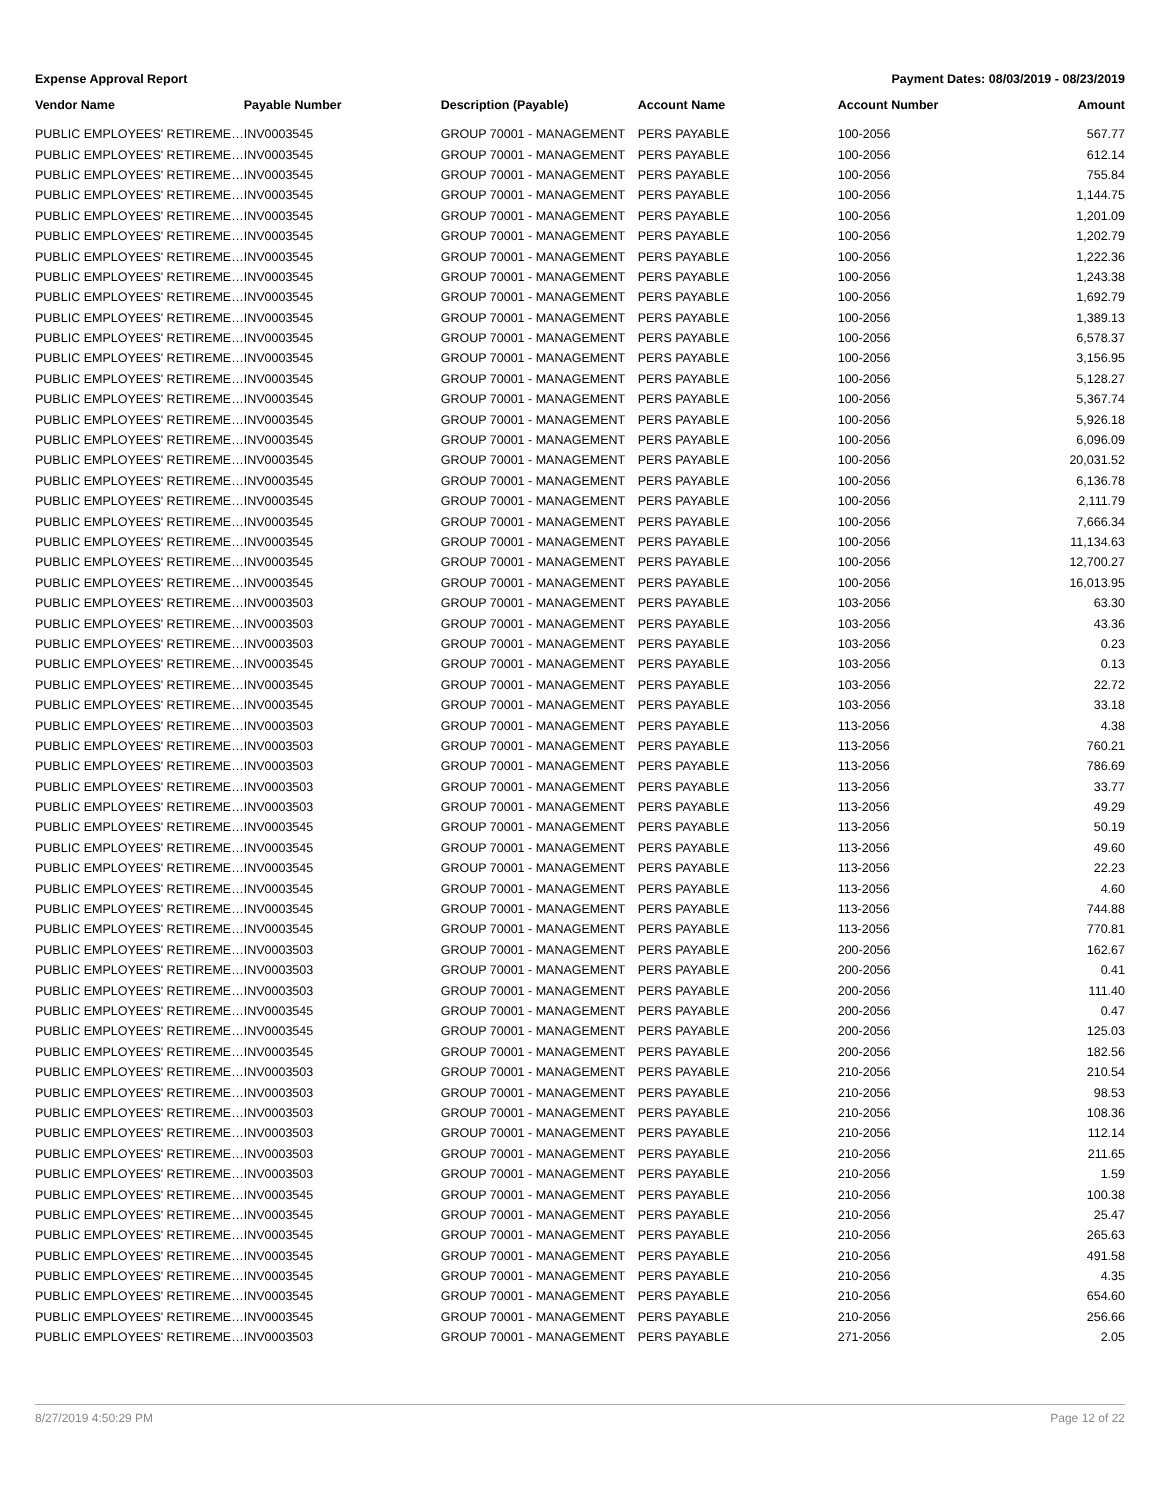Expense Approval Report Payment Dates: 08/03/2019 - 08/23/2019
| Vendor Name | Payable Number | Description (Payable) | Account Name | Account Number | Amount |
| --- | --- | --- | --- | --- | --- |
| PUBLIC EMPLOYEES' RETIREME… | INV0003545 | GROUP 70001 - MANAGEMENT | PERS PAYABLE | 100-2056 | 567.77 |
| PUBLIC EMPLOYEES' RETIREME… | INV0003545 | GROUP 70001 - MANAGEMENT | PERS PAYABLE | 100-2056 | 612.14 |
| PUBLIC EMPLOYEES' RETIREME… | INV0003545 | GROUP 70001 - MANAGEMENT | PERS PAYABLE | 100-2056 | 755.84 |
| PUBLIC EMPLOYEES' RETIREME… | INV0003545 | GROUP 70001 - MANAGEMENT | PERS PAYABLE | 100-2056 | 1,144.75 |
| PUBLIC EMPLOYEES' RETIREME… | INV0003545 | GROUP 70001 - MANAGEMENT | PERS PAYABLE | 100-2056 | 1,201.09 |
| PUBLIC EMPLOYEES' RETIREME… | INV0003545 | GROUP 70001 - MANAGEMENT | PERS PAYABLE | 100-2056 | 1,202.79 |
| PUBLIC EMPLOYEES' RETIREME… | INV0003545 | GROUP 70001 - MANAGEMENT | PERS PAYABLE | 100-2056 | 1,222.36 |
| PUBLIC EMPLOYEES' RETIREME… | INV0003545 | GROUP 70001 - MANAGEMENT | PERS PAYABLE | 100-2056 | 1,243.38 |
| PUBLIC EMPLOYEES' RETIREME… | INV0003545 | GROUP 70001 - MANAGEMENT | PERS PAYABLE | 100-2056 | 1,692.79 |
| PUBLIC EMPLOYEES' RETIREME… | INV0003545 | GROUP 70001 - MANAGEMENT | PERS PAYABLE | 100-2056 | 1,389.13 |
| PUBLIC EMPLOYEES' RETIREME… | INV0003545 | GROUP 70001 - MANAGEMENT | PERS PAYABLE | 100-2056 | 6,578.37 |
| PUBLIC EMPLOYEES' RETIREME… | INV0003545 | GROUP 70001 - MANAGEMENT | PERS PAYABLE | 100-2056 | 3,156.95 |
| PUBLIC EMPLOYEES' RETIREME… | INV0003545 | GROUP 70001 - MANAGEMENT | PERS PAYABLE | 100-2056 | 5,128.27 |
| PUBLIC EMPLOYEES' RETIREME… | INV0003545 | GROUP 70001 - MANAGEMENT | PERS PAYABLE | 100-2056 | 5,367.74 |
| PUBLIC EMPLOYEES' RETIREME… | INV0003545 | GROUP 70001 - MANAGEMENT | PERS PAYABLE | 100-2056 | 5,926.18 |
| PUBLIC EMPLOYEES' RETIREME… | INV0003545 | GROUP 70001 - MANAGEMENT | PERS PAYABLE | 100-2056 | 6,096.09 |
| PUBLIC EMPLOYEES' RETIREME… | INV0003545 | GROUP 70001 - MANAGEMENT | PERS PAYABLE | 100-2056 | 20,031.52 |
| PUBLIC EMPLOYEES' RETIREME… | INV0003545 | GROUP 70001 - MANAGEMENT | PERS PAYABLE | 100-2056 | 6,136.78 |
| PUBLIC EMPLOYEES' RETIREME… | INV0003545 | GROUP 70001 - MANAGEMENT | PERS PAYABLE | 100-2056 | 2,111.79 |
| PUBLIC EMPLOYEES' RETIREME… | INV0003545 | GROUP 70001 - MANAGEMENT | PERS PAYABLE | 100-2056 | 7,666.34 |
| PUBLIC EMPLOYEES' RETIREME… | INV0003545 | GROUP 70001 - MANAGEMENT | PERS PAYABLE | 100-2056 | 11,134.63 |
| PUBLIC EMPLOYEES' RETIREME… | INV0003545 | GROUP 70001 - MANAGEMENT | PERS PAYABLE | 100-2056 | 12,700.27 |
| PUBLIC EMPLOYEES' RETIREME… | INV0003545 | GROUP 70001 - MANAGEMENT | PERS PAYABLE | 100-2056 | 16,013.95 |
| PUBLIC EMPLOYEES' RETIREME… | INV0003503 | GROUP 70001 - MANAGEMENT | PERS PAYABLE | 103-2056 | 63.30 |
| PUBLIC EMPLOYEES' RETIREME… | INV0003503 | GROUP 70001 - MANAGEMENT | PERS PAYABLE | 103-2056 | 43.36 |
| PUBLIC EMPLOYEES' RETIREME… | INV0003503 | GROUP 70001 - MANAGEMENT | PERS PAYABLE | 103-2056 | 0.23 |
| PUBLIC EMPLOYEES' RETIREME… | INV0003545 | GROUP 70001 - MANAGEMENT | PERS PAYABLE | 103-2056 | 0.13 |
| PUBLIC EMPLOYEES' RETIREME… | INV0003545 | GROUP 70001 - MANAGEMENT | PERS PAYABLE | 103-2056 | 22.72 |
| PUBLIC EMPLOYEES' RETIREME… | INV0003545 | GROUP 70001 - MANAGEMENT | PERS PAYABLE | 103-2056 | 33.18 |
| PUBLIC EMPLOYEES' RETIREME… | INV0003503 | GROUP 70001 - MANAGEMENT | PERS PAYABLE | 113-2056 | 4.38 |
| PUBLIC EMPLOYEES' RETIREME… | INV0003503 | GROUP 70001 - MANAGEMENT | PERS PAYABLE | 113-2056 | 760.21 |
| PUBLIC EMPLOYEES' RETIREME… | INV0003503 | GROUP 70001 - MANAGEMENT | PERS PAYABLE | 113-2056 | 786.69 |
| PUBLIC EMPLOYEES' RETIREME… | INV0003503 | GROUP 70001 - MANAGEMENT | PERS PAYABLE | 113-2056 | 33.77 |
| PUBLIC EMPLOYEES' RETIREME… | INV0003503 | GROUP 70001 - MANAGEMENT | PERS PAYABLE | 113-2056 | 49.29 |
| PUBLIC EMPLOYEES' RETIREME… | INV0003545 | GROUP 70001 - MANAGEMENT | PERS PAYABLE | 113-2056 | 50.19 |
| PUBLIC EMPLOYEES' RETIREME… | INV0003545 | GROUP 70001 - MANAGEMENT | PERS PAYABLE | 113-2056 | 49.60 |
| PUBLIC EMPLOYEES' RETIREME… | INV0003545 | GROUP 70001 - MANAGEMENT | PERS PAYABLE | 113-2056 | 22.23 |
| PUBLIC EMPLOYEES' RETIREME… | INV0003545 | GROUP 70001 - MANAGEMENT | PERS PAYABLE | 113-2056 | 4.60 |
| PUBLIC EMPLOYEES' RETIREME… | INV0003545 | GROUP 70001 - MANAGEMENT | PERS PAYABLE | 113-2056 | 744.88 |
| PUBLIC EMPLOYEES' RETIREME… | INV0003545 | GROUP 70001 - MANAGEMENT | PERS PAYABLE | 113-2056 | 770.81 |
| PUBLIC EMPLOYEES' RETIREME… | INV0003503 | GROUP 70001 - MANAGEMENT | PERS PAYABLE | 200-2056 | 162.67 |
| PUBLIC EMPLOYEES' RETIREME… | INV0003503 | GROUP 70001 - MANAGEMENT | PERS PAYABLE | 200-2056 | 0.41 |
| PUBLIC EMPLOYEES' RETIREME… | INV0003503 | GROUP 70001 - MANAGEMENT | PERS PAYABLE | 200-2056 | 111.40 |
| PUBLIC EMPLOYEES' RETIREME… | INV0003545 | GROUP 70001 - MANAGEMENT | PERS PAYABLE | 200-2056 | 0.47 |
| PUBLIC EMPLOYEES' RETIREME… | INV0003545 | GROUP 70001 - MANAGEMENT | PERS PAYABLE | 200-2056 | 125.03 |
| PUBLIC EMPLOYEES' RETIREME… | INV0003545 | GROUP 70001 - MANAGEMENT | PERS PAYABLE | 200-2056 | 182.56 |
| PUBLIC EMPLOYEES' RETIREME… | INV0003503 | GROUP 70001 - MANAGEMENT | PERS PAYABLE | 210-2056 | 210.54 |
| PUBLIC EMPLOYEES' RETIREME… | INV0003503 | GROUP 70001 - MANAGEMENT | PERS PAYABLE | 210-2056 | 98.53 |
| PUBLIC EMPLOYEES' RETIREME… | INV0003503 | GROUP 70001 - MANAGEMENT | PERS PAYABLE | 210-2056 | 108.36 |
| PUBLIC EMPLOYEES' RETIREME… | INV0003503 | GROUP 70001 - MANAGEMENT | PERS PAYABLE | 210-2056 | 112.14 |
| PUBLIC EMPLOYEES' RETIREME… | INV0003503 | GROUP 70001 - MANAGEMENT | PERS PAYABLE | 210-2056 | 211.65 |
| PUBLIC EMPLOYEES' RETIREME… | INV0003503 | GROUP 70001 - MANAGEMENT | PERS PAYABLE | 210-2056 | 1.59 |
| PUBLIC EMPLOYEES' RETIREME… | INV0003545 | GROUP 70001 - MANAGEMENT | PERS PAYABLE | 210-2056 | 100.38 |
| PUBLIC EMPLOYEES' RETIREME… | INV0003545 | GROUP 70001 - MANAGEMENT | PERS PAYABLE | 210-2056 | 25.47 |
| PUBLIC EMPLOYEES' RETIREME… | INV0003545 | GROUP 70001 - MANAGEMENT | PERS PAYABLE | 210-2056 | 265.63 |
| PUBLIC EMPLOYEES' RETIREME… | INV0003545 | GROUP 70001 - MANAGEMENT | PERS PAYABLE | 210-2056 | 491.58 |
| PUBLIC EMPLOYEES' RETIREME… | INV0003545 | GROUP 70001 - MANAGEMENT | PERS PAYABLE | 210-2056 | 4.35 |
| PUBLIC EMPLOYEES' RETIREME… | INV0003545 | GROUP 70001 - MANAGEMENT | PERS PAYABLE | 210-2056 | 654.60 |
| PUBLIC EMPLOYEES' RETIREME… | INV0003545 | GROUP 70001 - MANAGEMENT | PERS PAYABLE | 210-2056 | 256.66 |
| PUBLIC EMPLOYEES' RETIREME… | INV0003503 | GROUP 70001 - MANAGEMENT | PERS PAYABLE | 271-2056 | 2.05 |
8/27/2019 4:50:29 PM Page 12 of 22